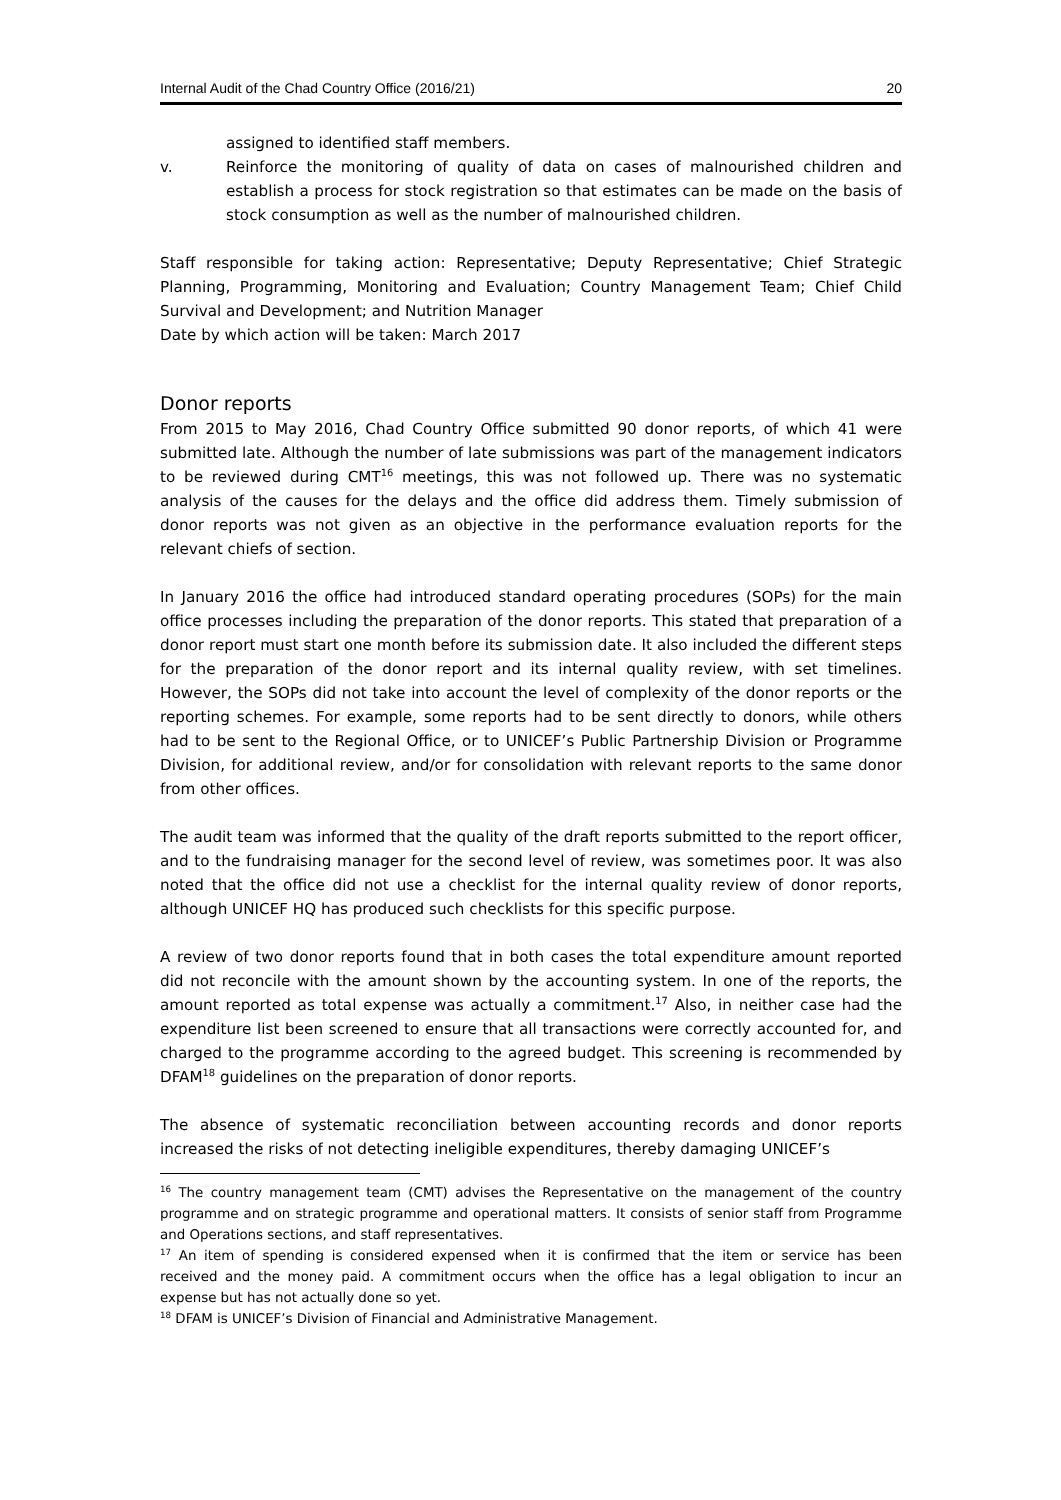Internal Audit of the Chad Country Office (2016/21) 20
assigned to identified staff members.
v. Reinforce the monitoring of quality of data on cases of malnourished children and establish a process for stock registration so that estimates can be made on the basis of stock consumption as well as the number of malnourished children.
Staff responsible for taking action: Representative; Deputy Representative; Chief Strategic Planning, Programming, Monitoring and Evaluation; Country Management Team; Chief Child Survival and Development; and Nutrition Manager
Date by which action will be taken: March 2017
Donor reports
From 2015 to May 2016, Chad Country Office submitted 90 donor reports, of which 41 were submitted late. Although the number of late submissions was part of the management indicators to be reviewed during CMT<sup>16</sup> meetings, this was not followed up. There was no systematic analysis of the causes for the delays and the office did address them. Timely submission of donor reports was not given as an objective in the performance evaluation reports for the relevant chiefs of section.
In January 2016 the office had introduced standard operating procedures (SOPs) for the main office processes including the preparation of the donor reports. This stated that preparation of a donor report must start one month before its submission date. It also included the different steps for the preparation of the donor report and its internal quality review, with set timelines. However, the SOPs did not take into account the level of complexity of the donor reports or the reporting schemes. For example, some reports had to be sent directly to donors, while others had to be sent to the Regional Office, or to UNICEF’s Public Partnership Division or Programme Division, for additional review, and/or for consolidation with relevant reports to the same donor from other offices.
The audit team was informed that the quality of the draft reports submitted to the report officer, and to the fundraising manager for the second level of review, was sometimes poor. It was also noted that the office did not use a checklist for the internal quality review of donor reports, although UNICEF HQ has produced such checklists for this specific purpose.
A review of two donor reports found that in both cases the total expenditure amount reported did not reconcile with the amount shown by the accounting system. In one of the reports, the amount reported as total expense was actually a commitment.<sup>17</sup> Also, in neither case had the expenditure list been screened to ensure that all transactions were correctly accounted for, and charged to the programme according to the agreed budget. This screening is recommended by DFAM<sup>18</sup> guidelines on the preparation of donor reports.
The absence of systematic reconciliation between accounting records and donor reports increased the risks of not detecting ineligible expenditures, thereby damaging UNICEF’s
<sup>16</sup> The country management team (CMT) advises the Representative on the management of the country programme and on strategic programme and operational matters. It consists of senior staff from Programme and Operations sections, and staff representatives.
<sup>17</sup> An item of spending is considered expensed when it is confirmed that the item or service has been received and the money paid. A commitment occurs when the office has a legal obligation to incur an expense but has not actually done so yet.
<sup>18</sup> DFAM is UNICEF’s Division of Financial and Administrative Management.